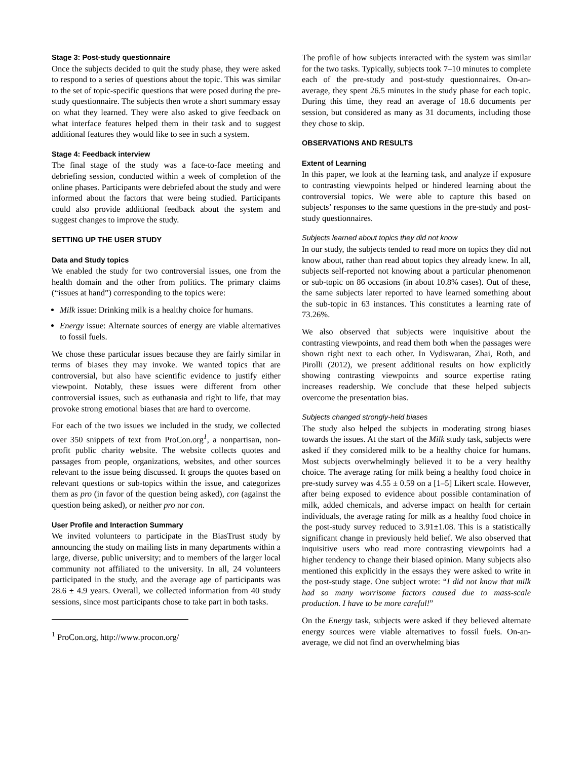Stage 3: Post-study questionnaire
Once the subjects decided to quit the study phase, they were asked to respond to a series of questions about the topic. This was similar to the set of topic-specific questions that were posed during the pre-study questionnaire. The subjects then wrote a short summary essay on what they learned. They were also asked to give feedback on what interface features helped them in their task and to suggest additional features they would like to see in such a system.
Stage 4: Feedback interview
The final stage of the study was a face-to-face meeting and debriefing session, conducted within a week of completion of the online phases. Participants were debriefed about the study and were informed about the factors that were being studied. Participants could also provide additional feedback about the system and suggest changes to improve the study.
SETTING UP THE USER STUDY
Data and Study topics
We enabled the study for two controversial issues, one from the health domain and the other from politics. The primary claims (“issues at hand”) corresponding to the topics were:
Milk issue: Drinking milk is a healthy choice for humans.
Energy issue: Alternate sources of energy are viable alternatives to fossil fuels.
We chose these particular issues because they are fairly similar in terms of biases they may invoke. We wanted topics that are controversial, but also have scientific evidence to justify either viewpoint. Notably, these issues were different from other controversial issues, such as euthanasia and right to life, that may provoke strong emotional biases that are hard to overcome.
For each of the two issues we included in the study, we collected over 350 snippets of text from ProCon.org<sup>1</sup>, a nonpartisan, non-profit public charity website. The website collects quotes and passages from people, organizations, websites, and other sources relevant to the issue being discussed. It groups the quotes based on relevant questions or sub-topics within the issue, and categorizes them as pro (in favor of the question being asked), con (against the question being asked), or neither pro nor con.
User Profile and Interaction Summary
We invited volunteers to participate in the BiasTrust study by announcing the study on mailing lists in many departments within a large, diverse, public university; and to members of the larger local community not affiliated to the university. In all, 24 volunteers participated in the study, and the average age of participants was 28.6 ± 4.9 years. Overall, we collected information from 40 study sessions, since most participants chose to take part in both tasks.
<sup>1</sup> ProCon.org, http://www.procon.org/
The profile of how subjects interacted with the system was similar for the two tasks. Typically, subjects took 7–10 minutes to complete each of the pre-study and post-study questionnaires. On-an-average, they spent 26.5 minutes in the study phase for each topic. During this time, they read an average of 18.6 documents per session, but considered as many as 31 documents, including those they chose to skip.
OBSERVATIONS AND RESULTS
Extent of Learning
In this paper, we look at the learning task, and analyze if exposure to contrasting viewpoints helped or hindered learning about the controversial topics. We were able to capture this based on subjects’ responses to the same questions in the pre-study and post-study questionnaires.
Subjects learned about topics they did not know
In our study, the subjects tended to read more on topics they did not know about, rather than read about topics they already knew. In all, subjects self-reported not knowing about a particular phenomenon or sub-topic on 86 occasions (in about 10.8% cases). Out of these, the same subjects later reported to have learned something about the sub-topic in 63 instances. This constitutes a learning rate of 73.26%.
We also observed that subjects were inquisitive about the contrasting viewpoints, and read them both when the passages were shown right next to each other. In Vydiswaran, Zhai, Roth, and Pirolli (2012), we present additional results on how explicitly showing contrasting viewpoints and source expertise rating increases readership. We conclude that these helped subjects overcome the presentation bias.
Subjects changed strongly-held biases
The study also helped the subjects in moderating strong biases towards the issues. At the start of the Milk study task, subjects were asked if they considered milk to be a healthy choice for humans. Most subjects overwhelmingly believed it to be a very healthy choice. The average rating for milk being a healthy food choice in pre-study survey was 4.55 ± 0.59 on a [1–5] Likert scale. However, after being exposed to evidence about possible contamination of milk, added chemicals, and adverse impact on health for certain individuals, the average rating for milk as a healthy food choice in the post-study survey reduced to 3.91±1.08. This is a statistically significant change in previously held belief. We also observed that inquisitive users who read more contrasting viewpoints had a higher tendency to change their biased opinion. Many subjects also mentioned this explicitly in the essays they were asked to write in the post-study stage. One subject wrote: “I did not know that milk had so many worrisome factors caused due to mass-scale production. I have to be more careful!”
On the Energy task, subjects were asked if they believed alternate energy sources were viable alternatives to fossil fuels. On-an-average, we did not find an overwhelming bias